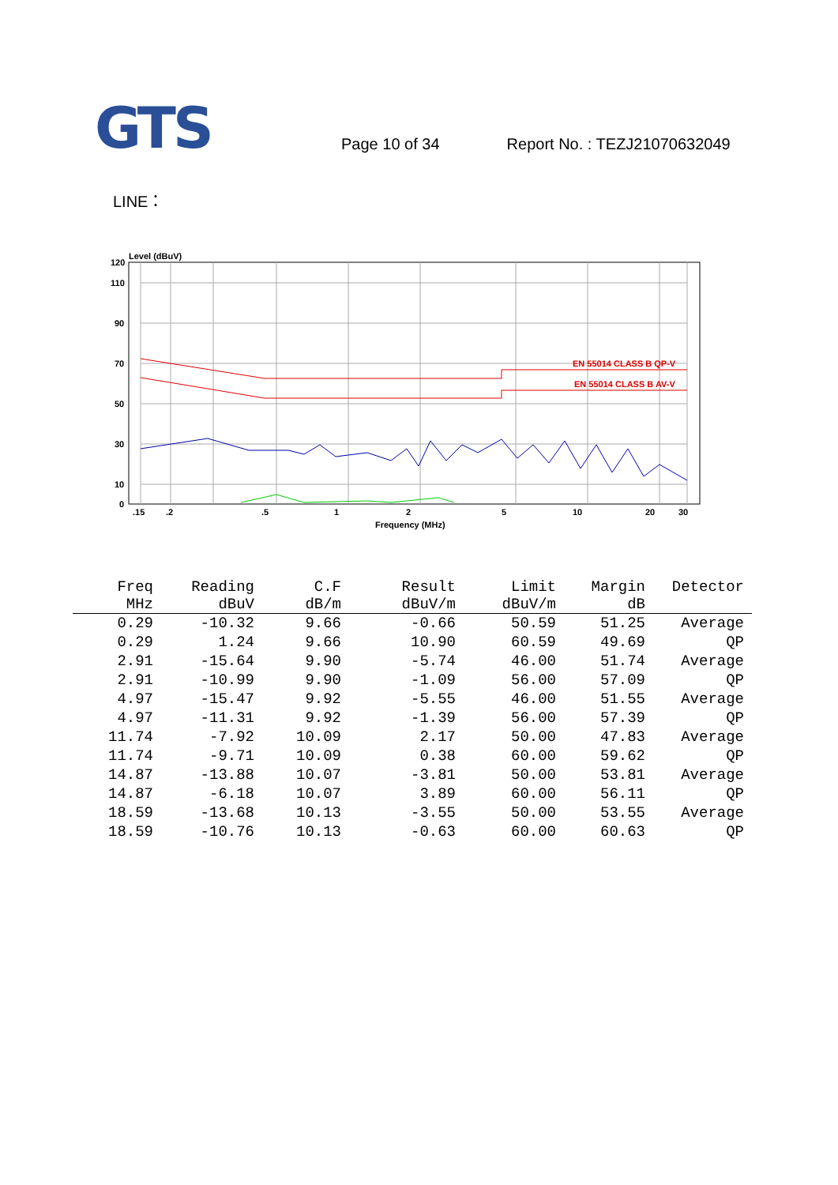GTS
Page 10 of 34
Report No. : TEZJ21070632049
LINE：
Level (dBuV)
120
110
90
70
50
30
10
0
.15
.2
.5
1
2
5
10
20
30
Frequency (MHz)
EN 55014 CLASS B QP-V
EN 55014 CLASS B AV-V
| Freq | Reading | C.F | Result | Limit | Margin | Detector | |
| --- | --- | --- | --- | --- | --- | --- | --- |
| MHz | dBuV | dB/m | dBuV/m | dBuV/m | dB | | |
| 0.29 | -10.32 | 9.66 | -0.66 | 50.59 | 51.25 | Average | |
| 0.29 | 1.24 | 9.66 | 10.90 | 60.59 | 49.69 | QP | |
| 2.91 | -15.64 | 9.90 | -5.74 | 46.00 | 51.74 | Average | |
| 2.91 | -10.99 | 9.90 | -1.09 | 56.00 | 57.09 | QP | |
| 4.97 | -15.47 | 9.92 | -5.55 | 46.00 | 51.55 | Average | |
| 4.97 | -11.31 | 9.92 | -1.39 | 56.00 | 57.39 | QP | |
| 11.74 | -7.92 | 10.09 | 2.17 | 50.00 | 47.83 | Average | |
| 11.74 | -9.71 | 10.09 | 0.38 | 60.00 | 59.62 | QP | |
| 14.87 | -13.88 | 10.07 | -3.81 | 50.00 | 53.81 | Average | |
| 14.87 | -6.18 | 10.07 | 3.89 | 60.00 | 56.11 | QP | |
| 18.59 | -13.68 | 10.13 | -3.55 | 50.00 | 53.55 | Average | |
| 18.59 | -10.76 | 10.13 | -0.63 | 60.00 | 60.63 | QP | |